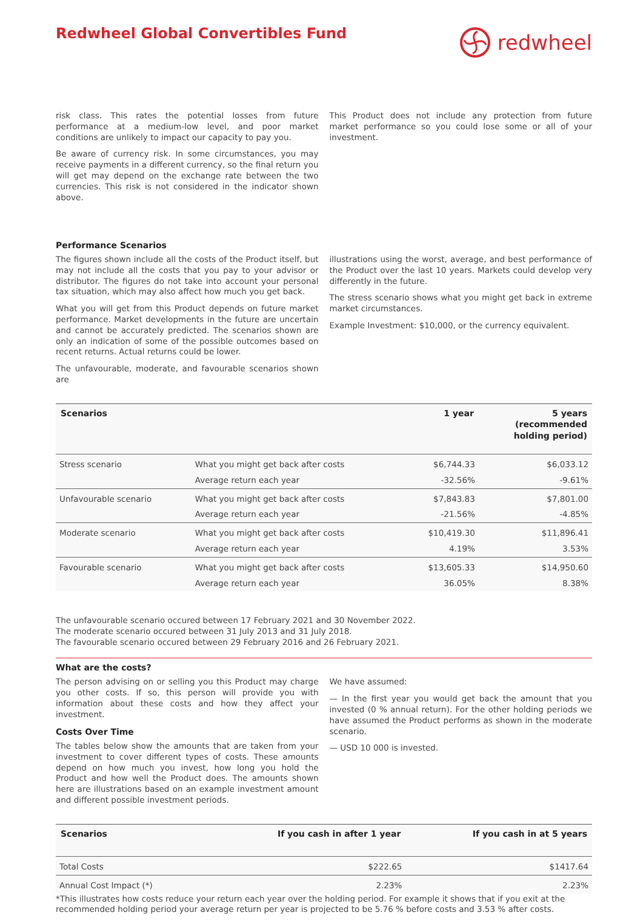Redwheel Global Convertibles Fund
redwheel
risk class. This rates the potential losses from future performance at a medium-low level, and poor market conditions are unlikely to impact our capacity to pay you.
Be aware of currency risk. In some circumstances, you may receive payments in a different currency, so the final return you will get may depend on the exchange rate between the two currencies. This risk is not considered in the indicator shown above.
This Product does not include any protection from future market performance so you could lose some or all of your investment.
Performance Scenarios
The figures shown include all the costs of the Product itself, but may not include all the costs that you pay to your advisor or distributor. The figures do not take into account your personal tax situation, which may also affect how much you get back.
What you will get from this Product depends on future market performance. Market developments in the future are uncertain and cannot be accurately predicted. The scenarios shown are only an indication of some of the possible outcomes based on recent returns. Actual returns could be lower.
The unfavourable, moderate, and favourable scenarios shown are
illustrations using the worst, average, and best performance of the Product over the last 10 years. Markets could develop very differently in the future.
The stress scenario shows what you might get back in extreme market circumstances.
Example Investment: $10,000, or the currency equivalent.
| Scenarios | | 1 year | 5 years (recommended holding period) |
| --- | --- | --- | --- |
| Stress scenario | What you might get back after costs | $6,744.33 | $6,033.12 |
| | Average return each year | -32.56% | -9.61% |
| Unfavourable scenario | What you might get back after costs | $7,843.83 | $7,801.00 |
| | Average return each year | -21.56% | -4.85% |
| Moderate scenario | What you might get back after costs | $10,419.30 | $11,896.41 |
| | Average return each year | 4.19% | 3.53% |
| Favourable scenario | What you might get back after costs | $13,605.33 | $14,950.60 |
| | Average return each year | 36.05% | 8.38% |
The unfavourable scenario occured between 17 February 2021 and 30 November 2022.
The moderate scenario occured between 31 July 2013 and 31 July 2018.
The favourable scenario occured between 29 February 2016 and 26 February 2021.
What are the costs?
The person advising on or selling you this Product may charge you other costs. If so, this person will provide you with information about these costs and how they affect your investment.
Costs Over Time
The tables below show the amounts that are taken from your investment to cover different types of costs. These amounts depend on how much you invest, how long you hold the Product and how well the Product does. The amounts shown here are illustrations based on an example investment amount and different possible investment periods.
We have assumed:
— In the first year you would get back the amount that you invested (0 % annual return). For the other holding periods we have assumed the Product performs as shown in the moderate scenario.
— USD 10 000 is invested.
| Scenarios | If you cash in after 1 year | If you cash in at 5 years |
| --- | --- | --- |
| Total Costs | $222.65 | $1417.64 |
| Annual Cost Impact (*) | 2.23% | 2.23% |
*This illustrates how costs reduce your return each year over the holding period. For example it shows that if you exit at the recommended holding period your average return per year is projected to be 5.76 % before costs and 3.53 % after costs.